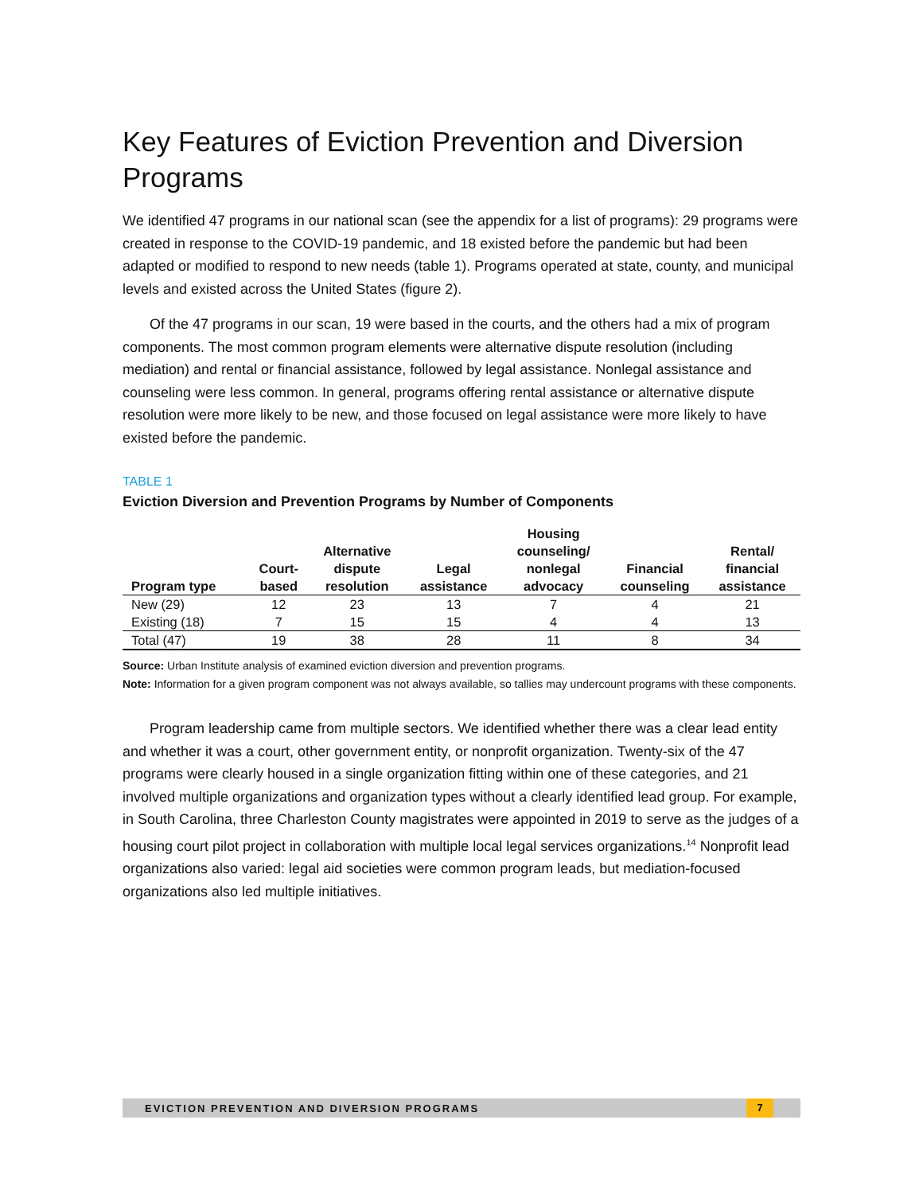Key Features of Eviction Prevention and Diversion Programs
We identified 47 programs in our national scan (see the appendix for a list of programs): 29 programs were created in response to the COVID-19 pandemic, and 18 existed before the pandemic but had been adapted or modified to respond to new needs (table 1). Programs operated at state, county, and municipal levels and existed across the United States (figure 2).
Of the 47 programs in our scan, 19 were based in the courts, and the others had a mix of program components. The most common program elements were alternative dispute resolution (including mediation) and rental or financial assistance, followed by legal assistance. Nonlegal assistance and counseling were less common. In general, programs offering rental assistance or alternative dispute resolution were more likely to be new, and those focused on legal assistance were more likely to have existed before the pandemic.
TABLE 1
Eviction Diversion and Prevention Programs by Number of Components
| Program type | Court- based | Alternative dispute resolution | Legal assistance | Housing counseling/ nonlegal advocacy | Financial counseling | Rental/ financial assistance |
| --- | --- | --- | --- | --- | --- | --- |
| New (29) | 12 | 23 | 13 | 7 | 4 | 21 |
| Existing (18) | 7 | 15 | 15 | 4 | 4 | 13 |
| Total (47) | 19 | 38 | 28 | 11 | 8 | 34 |
Source: Urban Institute analysis of examined eviction diversion and prevention programs.
Note: Information for a given program component was not always available, so tallies may undercount programs with these components.
Program leadership came from multiple sectors. We identified whether there was a clear lead entity and whether it was a court, other government entity, or nonprofit organization. Twenty-six of the 47 programs were clearly housed in a single organization fitting within one of these categories, and 21 involved multiple organizations and organization types without a clearly identified lead group. For example, in South Carolina, three Charleston County magistrates were appointed in 2019 to serve as the judges of a housing court pilot project in collaboration with multiple local legal services organizations.<sup>14</sup> Nonprofit lead organizations also varied: legal aid societies were common program leads, but mediation-focused organizations also led multiple initiatives.
EVICTION PREVENTION AND DIVERSION PROGRAMS 7